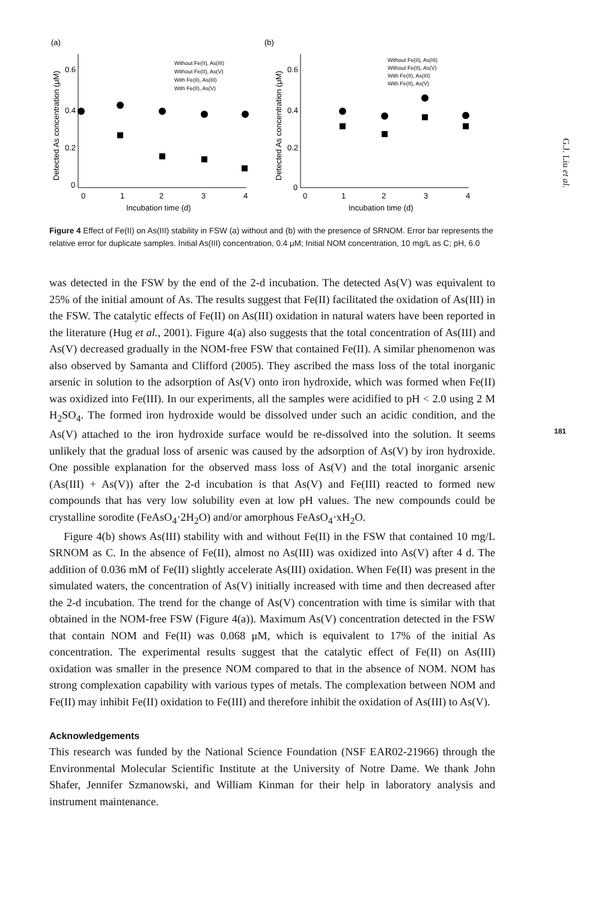(a)
(b)
Detected As concentration (μM)
Detected As concentration (μM)
0.6
0.4
0.2
0
0.6
0.4
0.2
0
0
1
2
3
4
0
1
2
3
4
Incubation time (d)
Incubation time (d)
Without Fe(II), As(III)
Without Fe(II), As(V)
With Fe(II), As(III)
With Fe(II), As(V)
Without Fe(II), As(III)
Without Fe(II), As(V)
With Fe(II), As(III)
With Fe(II), As(V)
Figure 4 Effect of Fe(II) on As(III) stability in FSW (a) without and (b) with the presence of SRNOM. Error bar represents the relative error for duplicate samples. Initial As(III) concentration, 0.4 μM; Initial NOM concentration, 10 mg/L as C; pH, 6.0
was detected in the FSW by the end of the 2-d incubation. The detected As(V) was equivalent to 25% of the initial amount of As. The results suggest that Fe(II) facilitated the oxidation of As(III) in the FSW. The catalytic effects of Fe(II) on As(III) oxidation in natural waters have been reported in the literature (Hug et al., 2001). Figure 4(a) also suggests that the total concentration of As(III) and As(V) decreased gradually in the NOM-free FSW that contained Fe(II). A similar phenomenon was also observed by Samanta and Clifford (2005). They ascribed the mass loss of the total inorganic arsenic in solution to the adsorption of As(V) onto iron hydroxide, which was formed when Fe(II) was oxidized into Fe(III). In our experiments, all the samples were acidified to pH < 2.0 using 2 M H<sub>2</sub>SO<sub>4</sub>. The formed iron hydroxide would be dissolved under such an acidic condition, and the As(V) attached to the iron hydroxide surface would be re-dissolved into the solution. It seems unlikely that the gradual loss of arsenic was caused by the adsorption of As(V) by iron hydroxide. One possible explanation for the observed mass loss of As(V) and the total inorganic arsenic (As(III) + As(V)) after the 2-d incubation is that As(V) and Fe(III) reacted to formed new compounds that has very low solubility even at low pH values. The new compounds could be crystalline sorodite (FeAsO<sub>4</sub>·2H<sub>2</sub>O) and/or amorphous FeAsO<sub>4</sub>·xH<sub>2</sub>O.
Figure 4(b) shows As(III) stability with and without Fe(II) in the FSW that contained 10 mg/L SRNOM as C. In the absence of Fe(II), almost no As(III) was oxidized into As(V) after 4 d. The addition of 0.036 mM of Fe(II) slightly accelerate As(III) oxidation. When Fe(II) was present in the simulated waters, the concentration of As(V) initially increased with time and then decreased after the 2-d incubation. The trend for the change of As(V) concentration with time is similar with that obtained in the NOM-free FSW (Figure 4(a)). Maximum As(V) concentration detected in the FSW that contain NOM and Fe(II) was 0.068 μM, which is equivalent to 17% of the initial As concentration. The experimental results suggest that the catalytic effect of Fe(II) on As(III) oxidation was smaller in the presence NOM compared to that in the absence of NOM. NOM has strong complexation capability with various types of metals. The complexation between NOM and Fe(II) may inhibit Fe(II) oxidation to Fe(III) and therefore inhibit the oxidation of As(III) to As(V).
Acknowledgements
This research was funded by the National Science Foundation (NSF EAR02-21966) through the Environmental Molecular Scientific Institute at the University of Notre Dame. We thank John Shafer, Jennifer Szmanowski, and William Kinman for their help in laboratory analysis and instrument maintenance.
G.J. Liu et al.
181